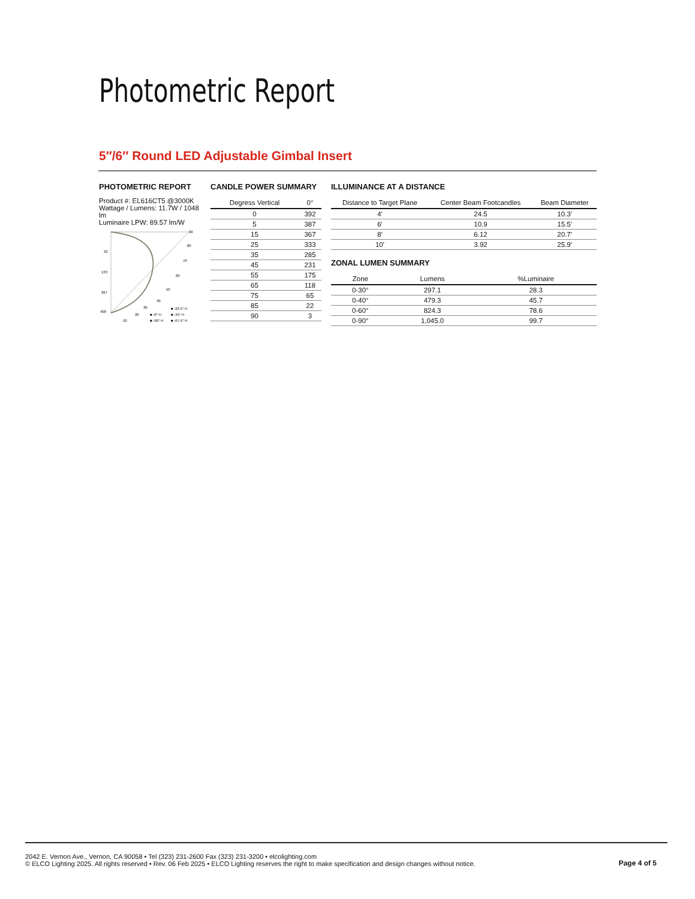Photometric Report
5″/6″ Round LED Adjustable Gimbal Insert
PHOTOMETRIC REPORT
Product #: EL616CT5 @3000K
Wattage / Lumens: 11.7W / 1048 lm
Luminaire LPW: 89.57 lm/W
90
80
70
60
50
40
30
20
10
33
133
267
400
■ -22.5° H
■ -0° H
■ -45° H
■ -90° H
■ -67.5° H
CANDLE POWER SUMMARY
| Degress Vertical | 0° |
| --- | --- |
| 0 | 392 |
| 5 | 387 |
| 15 | 367 |
| 25 | 333 |
| 35 | 285 |
| 45 | 231 |
| 55 | 175 |
| 65 | 118 |
| 75 | 65 |
| 85 | 22 |
| 90 | 3 |
ILLUMINANCE AT A DISTANCE
| Distance to Target Plane | Center Beam Footcandles | Beam Diameter |
| --- | --- | --- |
| 4′ | 24.5 | 10.3′ |
| 6′ | 10.9 | 15.5′ |
| 8′ | 6.12 | 20.7′ |
| 10′ | 3.92 | 25.9′ |
ZONAL LUMEN SUMMARY
| Zone | Lumens | %Luminaire |
| --- | --- | --- |
| 0-30° | 297.1 | 28.3 |
| 0-40° | 479.3 | 45.7 |
| 0-60° | 824.3 | 78.6 |
| 0-90° | 1,045.0 | 99.7 |
2042 E. Vernon Ave., Vernon, CA 90058 • Tel (323) 231-2600 Fax (323) 231-3200 • elcolighting.com
© ELCO Lighting 2025. All rights reserved • Rev. 06 Feb 2025 • ELCO Lighting reserves the right to make specification and design changes without notice.
Page 4 of 5